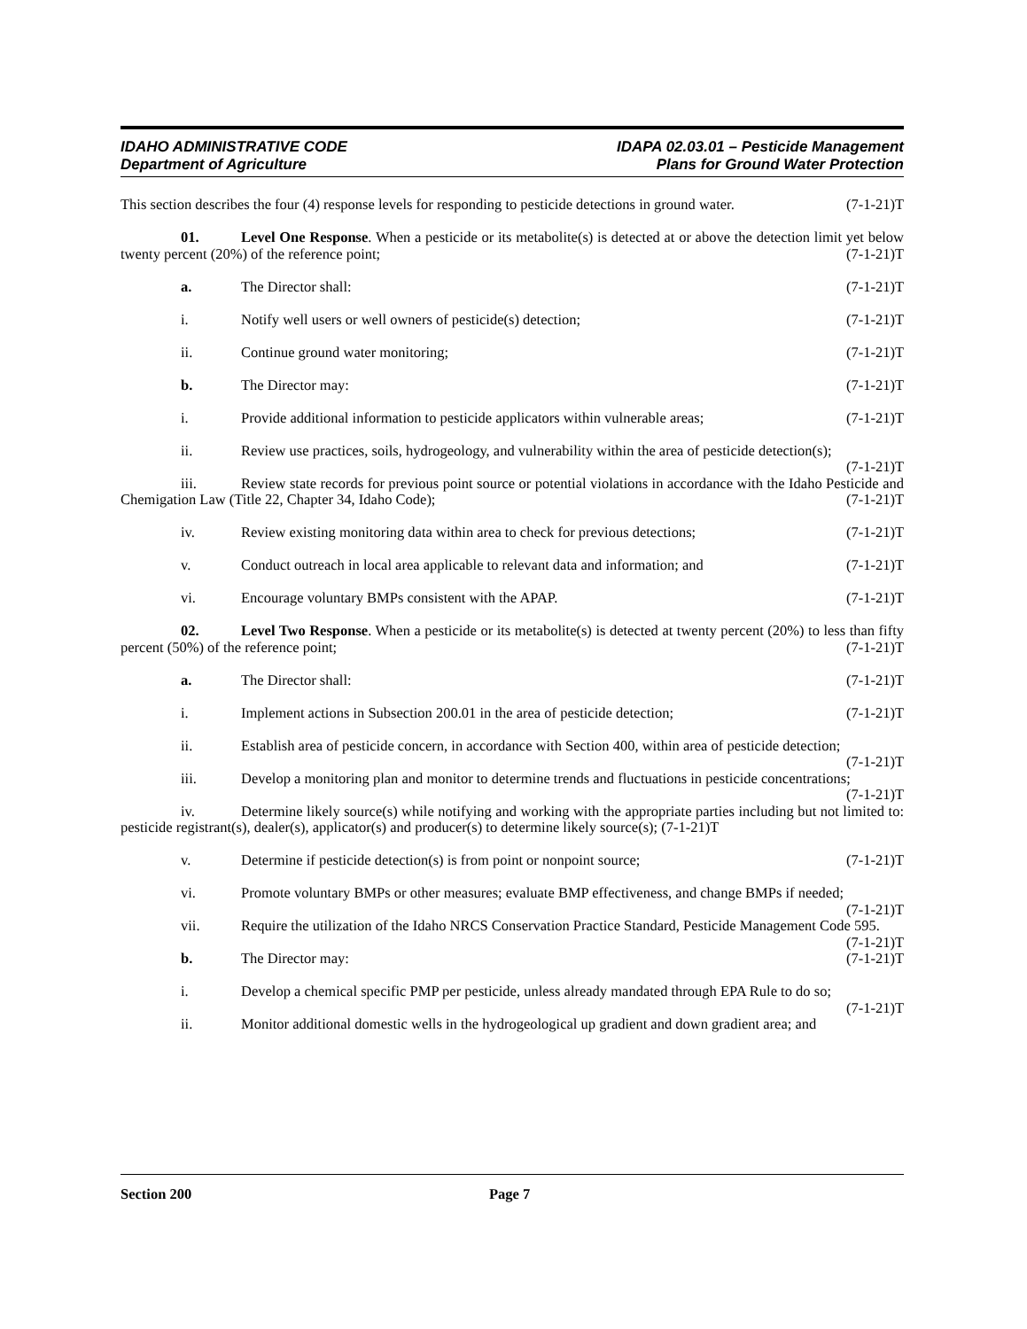IDAHO ADMINISTRATIVE CODE
Department of Agriculture
IDAPA 02.03.01 – Pesticide Management
Plans for Ground Water Protection
This section describes the four (4) response levels for responding to pesticide detections in ground water. (7-1-21)T
01. Level One Response. When a pesticide or its metabolite(s) is detected at or above the detection limit yet below twenty percent (20%) of the reference point; (7-1-21)T
a. The Director shall: (7-1-21)T
i. Notify well users or well owners of pesticide(s) detection; (7-1-21)T
ii. Continue ground water monitoring; (7-1-21)T
b. The Director may: (7-1-21)T
i. Provide additional information to pesticide applicators within vulnerable areas; (7-1-21)T
ii. Review use practices, soils, hydrogeology, and vulnerability within the area of pesticide detection(s); (7-1-21)T
iii. Review state records for previous point source or potential violations in accordance with the Idaho Pesticide and Chemigation Law (Title 22, Chapter 34, Idaho Code); (7-1-21)T
iv. Review existing monitoring data within area to check for previous detections; (7-1-21)T
v. Conduct outreach in local area applicable to relevant data and information; and (7-1-21)T
vi. Encourage voluntary BMPs consistent with the APAP. (7-1-21)T
02. Level Two Response. When a pesticide or its metabolite(s) is detected at twenty percent (20%) to less than fifty percent (50%) of the reference point; (7-1-21)T
a. The Director shall: (7-1-21)T
i. Implement actions in Subsection 200.01 in the area of pesticide detection; (7-1-21)T
ii. Establish area of pesticide concern, in accordance with Section 400, within area of pesticide detection; (7-1-21)T
iii. Develop a monitoring plan and monitor to determine trends and fluctuations in pesticide concentrations; (7-1-21)T
iv. Determine likely source(s) while notifying and working with the appropriate parties including but not limited to: pesticide registrant(s), dealer(s), applicator(s) and producer(s) to determine likely source(s); (7-1-21)T
v. Determine if pesticide detection(s) is from point or nonpoint source; (7-1-21)T
vi. Promote voluntary BMPs or other measures; evaluate BMP effectiveness, and change BMPs if needed; (7-1-21)T
vii. Require the utilization of the Idaho NRCS Conservation Practice Standard, Pesticide Management Code 595. (7-1-21)T
b. The Director may: (7-1-21)T
i. Develop a chemical specific PMP per pesticide, unless already mandated through EPA Rule to do so; (7-1-21)T
ii. Monitor additional domestic wells in the hydrogeological up gradient and down gradient area; and
Section 200 Page 7